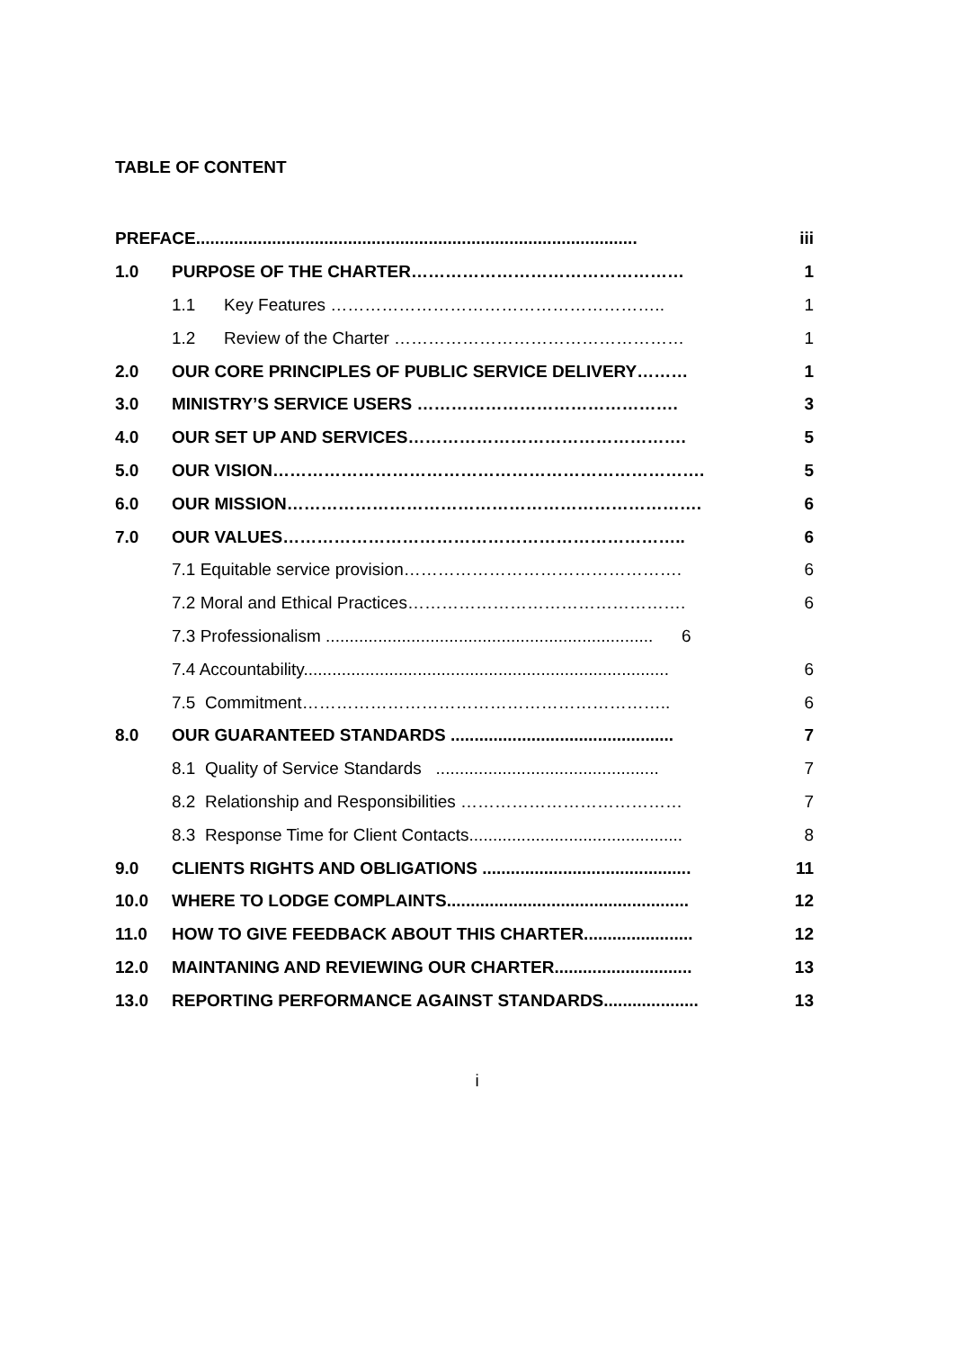TABLE OF CONTENT
| PREFACE............................................................................................. | | iii |
| 1.0 | PURPOSE OF THE CHARTER………………………………………… | 1 |
| | 1.1 Key Features ………………………………………………….. | 1 |
| | 1.2 Review of the Charter …………………………………………… | 1 |
| 2.0 | OUR CORE PRINCIPLES OF PUBLIC SERVICE DELIVERY……… | 1 |
| 3.0 | MINISTRY’S SERVICE USERS ………………………………………. | 3 |
| 4.0 | OUR SET UP AND SERVICES…………………………………………. | 5 |
| 5.0 | OUR VISION…………………………………………………………………. | 5 |
| 6.0 | OUR MISSION………………………………………………………………. | 6 |
| 7.0 | OUR VALUES…………………………………………………………….. | 6 |
| | 7.1 Equitable service provision…………………………………………. | 6 |
| | 7.2 Moral and Ethical Practices…………………………………………. | 6 |
| | 7.3 Professionalism ..................................................................... 6 | |
| | 7.4 Accountability............................................................................. | 6 |
| | 7.5 Commitment……………………………………………………….. | 6 |
| 8.0 | OUR GUARANTEED STANDARDS ............................................... | 7 |
| | 8.1 Quality of Service Standards ............................................... | 7 |
| | 8.2 Relationship and Responsibilities ………………………………… | 7 |
| | 8.3 Response Time for Client Contacts............................................. | 8 |
| 9.0 | CLIENTS RIGHTS AND OBLIGATIONS ............................................ | 11 |
| 10.0 | WHERE TO LODGE COMPLAINTS................................................... | 12 |
| 11.0 | HOW TO GIVE FEEDBACK ABOUT THIS CHARTER....................... | 12 |
| 12.0 | MAINTANING AND REVIEWING OUR CHARTER............................. | 13 |
| 13.0 | REPORTING PERFORMANCE AGAINST STANDARDS.................... | 13 |
i